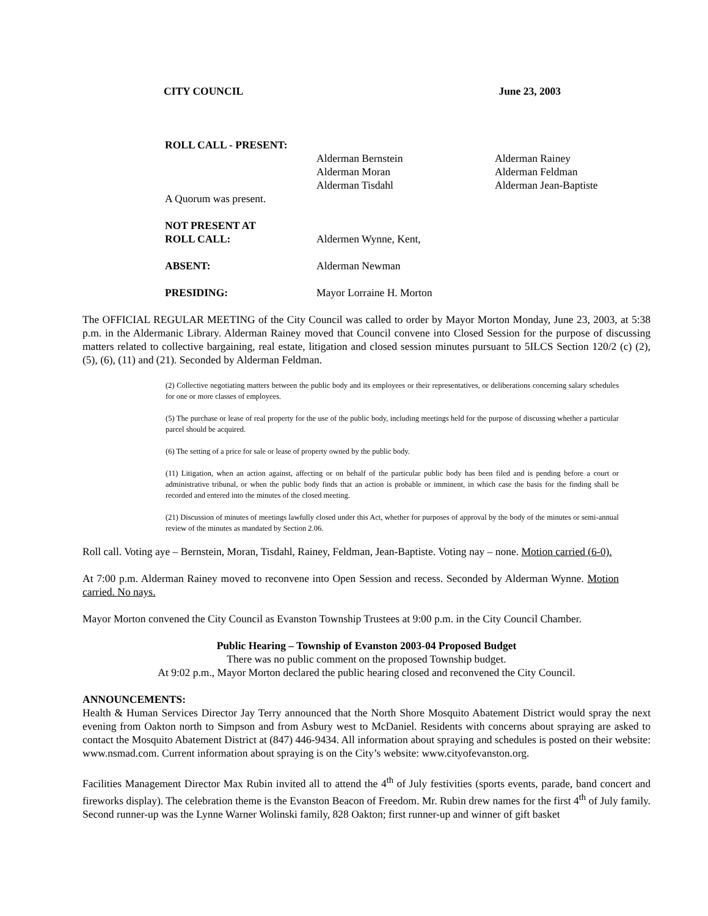CITY COUNCIL June 23, 2003
ROLL CALL - PRESENT:
Alderman Bernstein Alderman Rainey
Alderman Moran Alderman Feldman
Alderman Tisdahl Alderman Jean-Baptiste
A Quorum was present.
NOT PRESENT AT
ROLL CALL:
Aldermen Wynne, Kent,
ABSENT: Alderman Newman
PRESIDING: Mayor Lorraine H. Morton
The OFFICIAL REGULAR MEETING of the City Council was called to order by Mayor Morton Monday, June 23, 2003, at 5:38 p.m. in the Aldermanic Library. Alderman Rainey moved that Council convene into Closed Session for the purpose of discussing matters related to collective bargaining, real estate, litigation and closed session minutes pursuant to 5ILCS Section 120/2 (c) (2), (5), (6), (11) and (21). Seconded by Alderman Feldman.
(2) Collective negotiating matters between the public body and its employees or their representatives, or deliberations concerning salary schedules for one or more classes of employees.
(5) The purchase or lease of real property for the use of the public body, including meetings held for the purpose of discussing whether a particular parcel should be acquired.
(6) The setting of a price for sale or lease of property owned by the public body.
(11) Litigation, when an action against, affecting or on behalf of the particular public body has been filed and is pending before a court or administrative tribunal, or when the public body finds that an action is probable or imminent, in which case the basis for the finding shall be recorded and entered into the minutes of the closed meeting.
(21) Discussion of minutes of meetings lawfully closed under this Act, whether for purposes of approval by the body of the minutes or semi-annual review of the minutes as mandated by Section 2.06.
Roll call. Voting aye – Bernstein, Moran, Tisdahl, Rainey, Feldman, Jean-Baptiste. Voting nay – none. Motion carried (6-0).
At 7:00 p.m. Alderman Rainey moved to reconvene into Open Session and recess. Seconded by Alderman Wynne. Motion carried. No nays.
Mayor Morton convened the City Council as Evanston Township Trustees at 9:00 p.m. in the City Council Chamber.
Public Hearing – Township of Evanston 2003-04 Proposed Budget
There was no public comment on the proposed Township budget.
At 9:02 p.m., Mayor Morton declared the public hearing closed and reconvened the City Council.
ANNOUNCEMENTS:
Health & Human Services Director Jay Terry announced that the North Shore Mosquito Abatement District would spray the next evening from Oakton north to Simpson and from Asbury west to McDaniel. Residents with concerns about spraying are asked to contact the Mosquito Abatement District at (847) 446-9434. All information about spraying and schedules is posted on their website: www.nsmad.com. Current information about spraying is on the City’s website: www.cityofevanston.org.
Facilities Management Director Max Rubin invited all to attend the 4<sup>th</sup> of July festivities (sports events, parade, band concert and fireworks display). The celebration theme is the Evanston Beacon of Freedom. Mr. Rubin drew names for the first 4<sup>th</sup> of July family. Second runner-up was the Lynne Warner Wolinski family, 828 Oakton; first runner-up and winner of gift basket